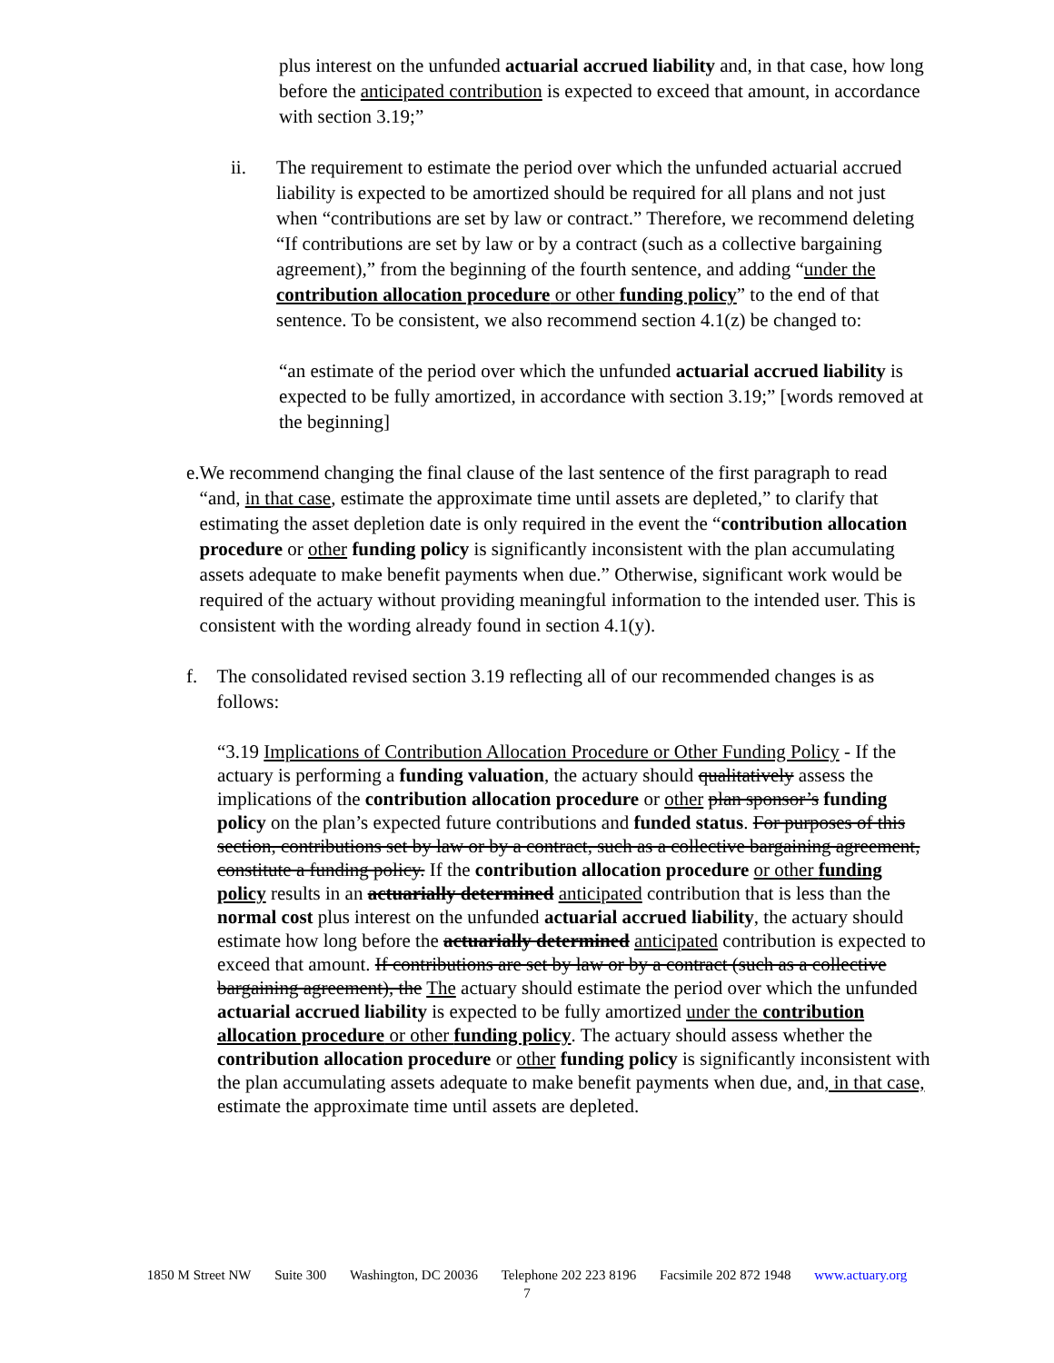plus interest on the unfunded actuarial accrued liability and, in that case, how long before the anticipated contribution is expected to exceed that amount, in accordance with section 3.19;”
ii. The requirement to estimate the period over which the unfunded actuarial accrued liability is expected to be amortized should be required for all plans and not just when “contributions are set by law or contract.” Therefore, we recommend deleting “If contributions are set by law or by a contract (such as a collective bargaining agreement),” from the beginning of the fourth sentence, and adding “under the contribution allocation procedure or other funding policy” to the end of that sentence. To be consistent, we also recommend section 4.1(z) be changed to:
“an estimate of the period over which the unfunded actuarial accrued liability is expected to be fully amortized, in accordance with section 3.19;” [words removed at the beginning]
e. We recommend changing the final clause of the last sentence of the first paragraph to read “and, in that case, estimate the approximate time until assets are depleted,” to clarify that estimating the asset depletion date is only required in the event the “contribution allocation procedure or other funding policy is significantly inconsistent with the plan accumulating assets adequate to make benefit payments when due.” Otherwise, significant work would be required of the actuary without providing meaningful information to the intended user. This is consistent with the wording already found in section 4.1(y).
f. The consolidated revised section 3.19 reflecting all of our recommended changes is as follows:
“3.19 Implications of Contribution Allocation Procedure or Other Funding Policy - If the actuary is performing a funding valuation, the actuary should qualitatively assess the implications of the contribution allocation procedure or other plan sponsor’s funding policy on the plan’s expected future contributions and funded status. For purposes of this section, contributions set by law or by a contract, such as a collective bargaining agreement, constitute a funding policy. If the contribution allocation procedure or other funding policy results in an actuarially determined anticipated contribution that is less than the normal cost plus interest on the unfunded actuarial accrued liability, the actuary should estimate how long before the actuarially determined anticipated contribution is expected to exceed that amount. If contributions are set by law or by a contract (such as a collective bargaining agreement), the The actuary should estimate the period over which the unfunded actuarial accrued liability is expected to be fully amortized under the contribution allocation procedure or other funding policy. The actuary should assess whether the contribution allocation procedure or other funding policy is significantly inconsistent with the plan accumulating assets adequate to make benefit payments when due, and, in that case, estimate the approximate time until assets are depleted.
1850 M Street NW Suite 300 Washington, DC 20036 Telephone 202 223 8196 Facsimile 202 872 1948 www.actuary.org
7